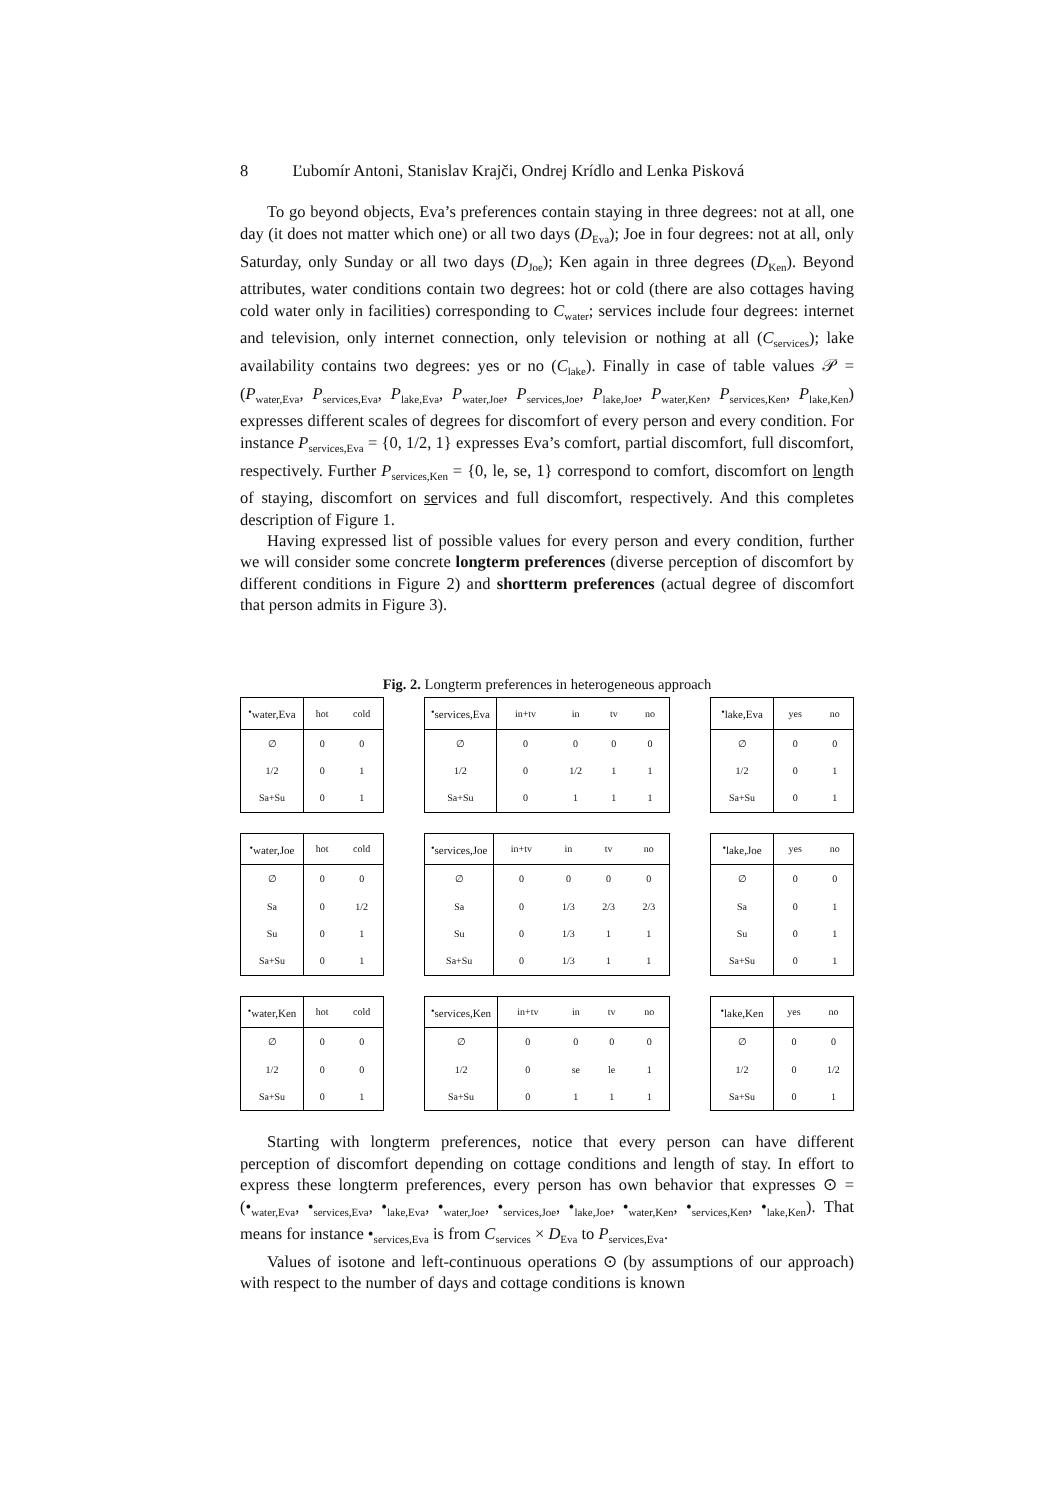8 Ľubomír Antoni, Stanislav Krajči, Ondrej Krídlo and Lenka Pisková
To go beyond objects, Eva’s preferences contain staying in three degrees: not at all, one day (it does not matter which one) or all two days (D<sub>Eva</sub>); Joe in four degrees: not at all, only Saturday, only Sunday or all two days (D<sub>Joe</sub>); Ken again in three degrees (D<sub>Ken</sub>). Beyond attributes, water conditions contain two degrees: hot or cold (there are also cottages having cold water only in facilities) corresponding to C<sub>water</sub>; services include four degrees: internet and television, only internet connection, only television or nothing at all (C<sub>services</sub>); lake availability contains two degrees: yes or no (C<sub>lake</sub>). Finally in case of table values 𝒫 = (P<sub>water,Eva</sub>, P<sub>services,Eva</sub>, P<sub>lake,Eva</sub>, P<sub>water,Joe</sub>, P<sub>services,Joe</sub>, P<sub>lake,Joe</sub>, P<sub>water,Ken</sub>, P<sub>services,Ken</sub>, P<sub>lake,Ken</sub>) expresses different scales of degrees for discomfort of every person and every condition. For instance P<sub>services,Eva</sub> = {0, 1/2, 1} expresses Eva’s comfort, partial discomfort, full discomfort, respectively. Further P<sub>services,Ken</sub> = {0, le, se, 1} correspond to comfort, discomfort on length of staying, discomfort on services and full discomfort, respectively. And this completes description of Figure 1.
Having expressed list of possible values for every person and every condition, further we will consider some concrete longterm preferences (diverse perception of discomfort by different conditions in Figure 2) and shortterm preferences (actual degree of discomfort that person admits in Figure 3).
Fig. 2. Longterm preferences in heterogeneous approach
| •<sub>water,Eva</sub> | hot | cold |
| --- | --- | --- |
| ∅ | 0 | 0 |
| 1/2 | 0 | 1 |
| Sa+Su | 0 | 1 |
| •<sub>services,Eva</sub> | in+tv | in | tv | no |
| --- | --- | --- | --- | --- |
| ∅ | 0 | 0 | 0 | 0 |
| 1/2 | 0 | 1/2 | 1 | 1 |
| Sa+Su | 0 | 1 | 1 | 1 |
| •<sub>lake,Eva</sub> | yes | no |
| --- | --- | --- |
| ∅ | 0 | 0 |
| 1/2 | 0 | 1 |
| Sa+Su | 0 | 1 |
| •<sub>water,Joe</sub> | hot | cold |
| --- | --- | --- |
| ∅ | 0 | 0 |
| Sa | 0 | 1/2 |
| Su | 0 | 1 |
| Sa+Su | 0 | 1 |
| •<sub>services,Joe</sub> | in+tv | in | tv | no |
| --- | --- | --- | --- | --- |
| ∅ | 0 | 0 | 0 | 0 |
| Sa | 0 | 1/3 | 2/3 | 2/3 |
| Su | 0 | 1/3 | 1 | 1 |
| Sa+Su | 0 | 1/3 | 1 | 1 |
| •<sub>lake,Joe</sub> | yes | no |
| --- | --- | --- |
| ∅ | 0 | 0 |
| Sa | 0 | 1 |
| Su | 0 | 1 |
| Sa+Su | 0 | 1 |
| •<sub>water,Ken</sub> | hot | cold |
| --- | --- | --- |
| ∅ | 0 | 0 |
| 1/2 | 0 | 0 |
| Sa+Su | 0 | 1 |
| •<sub>services,Ken</sub> | in+tv | in | tv | no |
| --- | --- | --- | --- | --- |
| ∅ | 0 | 0 | 0 | 0 |
| 1/2 | 0 | se | le | 1 |
| Sa+Su | 0 | 1 | 1 | 1 |
| •<sub>lake,Ken</sub> | yes | no |
| --- | --- | --- |
| ∅ | 0 | 0 |
| 1/2 | 0 | 1/2 |
| Sa+Su | 0 | 1 |
Starting with longterm preferences, notice that every person can have different perception of discomfort depending on cottage conditions and length of stay. In effort to express these longterm preferences, every person has own behavior that expresses ⊙ = (•<sub>water,Eva</sub>, •<sub>services,Eva</sub>, •<sub>lake,Eva</sub>, •<sub>water,Joe</sub>, •<sub>services,Joe</sub>, •<sub>lake,Joe</sub>, •<sub>water,Ken</sub>, •<sub>services,Ken</sub>, •<sub>lake,Ken</sub>). That means for instance •<sub>services,Eva</sub> is from C<sub>services</sub> × D<sub>Eva</sub> to P<sub>services,Eva</sub>.
Values of isotone and left-continuous operations ⊙ (by assumptions of our approach) with respect to the number of days and cottage conditions is known